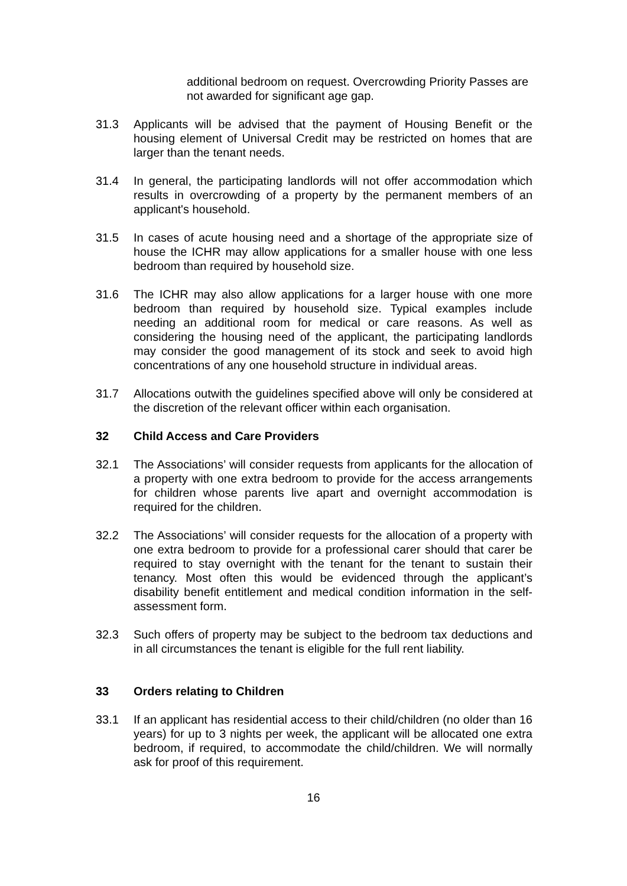additional bedroom on request. Overcrowding Priority Passes are not awarded for significant age gap.
31.3 Applicants will be advised that the payment of Housing Benefit or the housing element of Universal Credit may be restricted on homes that are larger than the tenant needs.
31.4 In general, the participating landlords will not offer accommodation which results in overcrowding of a property by the permanent members of an applicant's household.
31.5 In cases of acute housing need and a shortage of the appropriate size of house the ICHR may allow applications for a smaller house with one less bedroom than required by household size.
31.6 The ICHR may also allow applications for a larger house with one more bedroom than required by household size. Typical examples include needing an additional room for medical or care reasons. As well as considering the housing need of the applicant, the participating landlords may consider the good management of its stock and seek to avoid high concentrations of any one household structure in individual areas.
31.7 Allocations outwith the guidelines specified above will only be considered at the discretion of the relevant officer within each organisation.
32 Child Access and Care Providers
32.1 The Associations’ will consider requests from applicants for the allocation of a property with one extra bedroom to provide for the access arrangements for children whose parents live apart and overnight accommodation is required for the children.
32.2 The Associations’ will consider requests for the allocation of a property with one extra bedroom to provide for a professional carer should that carer be required to stay overnight with the tenant for the tenant to sustain their tenancy. Most often this would be evidenced through the applicant’s disability benefit entitlement and medical condition information in the self-assessment form.
32.3 Such offers of property may be subject to the bedroom tax deductions and in all circumstances the tenant is eligible for the full rent liability.
33 Orders relating to Children
33.1 If an applicant has residential access to their child/children (no older than 16 years) for up to 3 nights per week, the applicant will be allocated one extra bedroom, if required, to accommodate the child/children. We will normally ask for proof of this requirement.
16